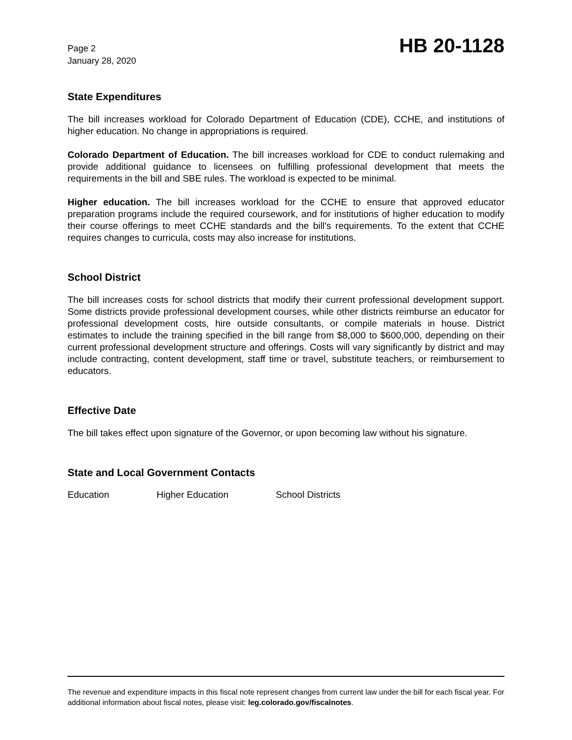Page 2
January 28, 2020
HB 20-1128
State Expenditures
The bill increases workload for Colorado Department of Education (CDE), CCHE, and institutions of higher education. No change in appropriations is required.
Colorado Department of Education. The bill increases workload for CDE to conduct rulemaking and provide additional guidance to licensees on fulfilling professional development that meets the requirements in the bill and SBE rules. The workload is expected to be minimal.
Higher education. The bill increases workload for the CCHE to ensure that approved educator preparation programs include the required coursework, and for institutions of higher education to modify their course offerings to meet CCHE standards and the bill's requirements. To the extent that CCHE requires changes to curricula, costs may also increase for institutions.
School District
The bill increases costs for school districts that modify their current professional development support. Some districts provide professional development courses, while other districts reimburse an educator for professional development costs, hire outside consultants, or compile materials in house. District estimates to include the training specified in the bill range from $8,000 to $600,000, depending on their current professional development structure and offerings. Costs will vary significantly by district and may include contracting, content development, staff time or travel, substitute teachers, or reimbursement to educators.
Effective Date
The bill takes effect upon signature of the Governor, or upon becoming law without his signature.
State and Local Government Contacts
Education Higher Education School Districts
The revenue and expenditure impacts in this fiscal note represent changes from current law under the bill for each fiscal year. For additional information about fiscal notes, please visit: leg.colorado.gov/fiscalnotes.